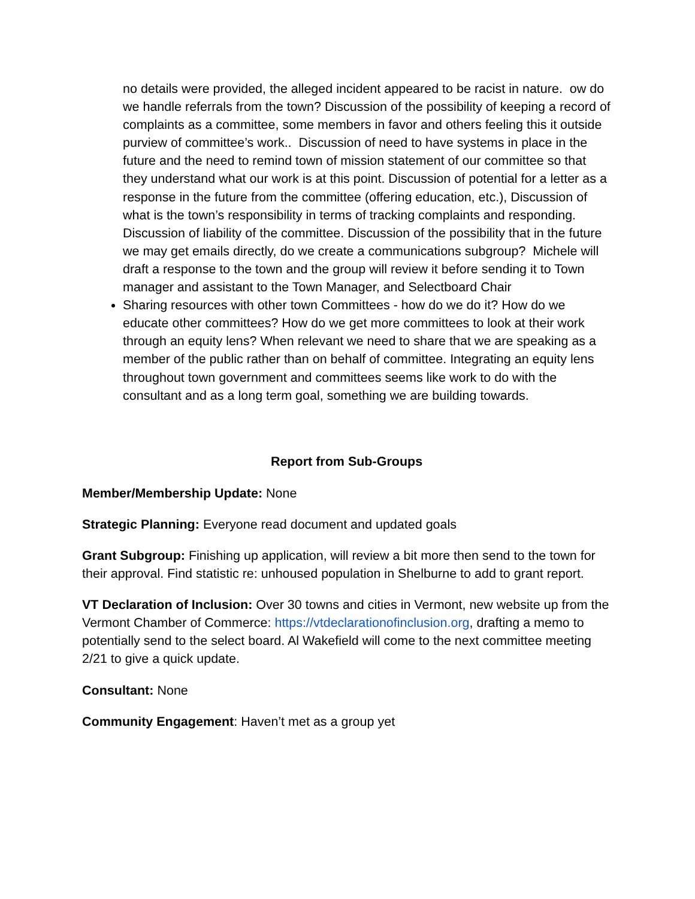no details were provided, the alleged incident appeared to be racist in nature. ow do we handle referrals from the town? Discussion of the possibility of keeping a record of complaints as a committee, some members in favor and others feeling this it outside purview of committee’s work.. Discussion of need to have systems in place in the future and the need to remind town of mission statement of our committee so that they understand what our work is at this point. Discussion of potential for a letter as a response in the future from the committee (offering education, etc.), Discussion of what is the town’s responsibility in terms of tracking complaints and responding. Discussion of liability of the committee. Discussion of the possibility that in the future we may get emails directly, do we create a communications subgroup? Michele will draft a response to the town and the group will review it before sending it to Town manager and assistant to the Town Manager, and Selectboard Chair
Sharing resources with other town Committees - how do we do it? How do we educate other committees? How do we get more committees to look at their work through an equity lens? When relevant we need to share that we are speaking as a member of the public rather than on behalf of committee. Integrating an equity lens throughout town government and committees seems like work to do with the consultant and as a long term goal, something we are building towards.
Report from Sub-Groups
Member/Membership Update: None
Strategic Planning: Everyone read document and updated goals
Grant Subgroup: Finishing up application, will review a bit more then send to the town for their approval. Find statistic re: unhoused population in Shelburne to add to grant report.
VT Declaration of Inclusion: Over 30 towns and cities in Vermont, new website up from the Vermont Chamber of Commerce: https://vtdeclarationofinclusion.org, drafting a memo to potentially send to the select board. Al Wakefield will come to the next committee meeting 2/21 to give a quick update.
Consultant: None
Community Engagement: Haven’t met as a group yet